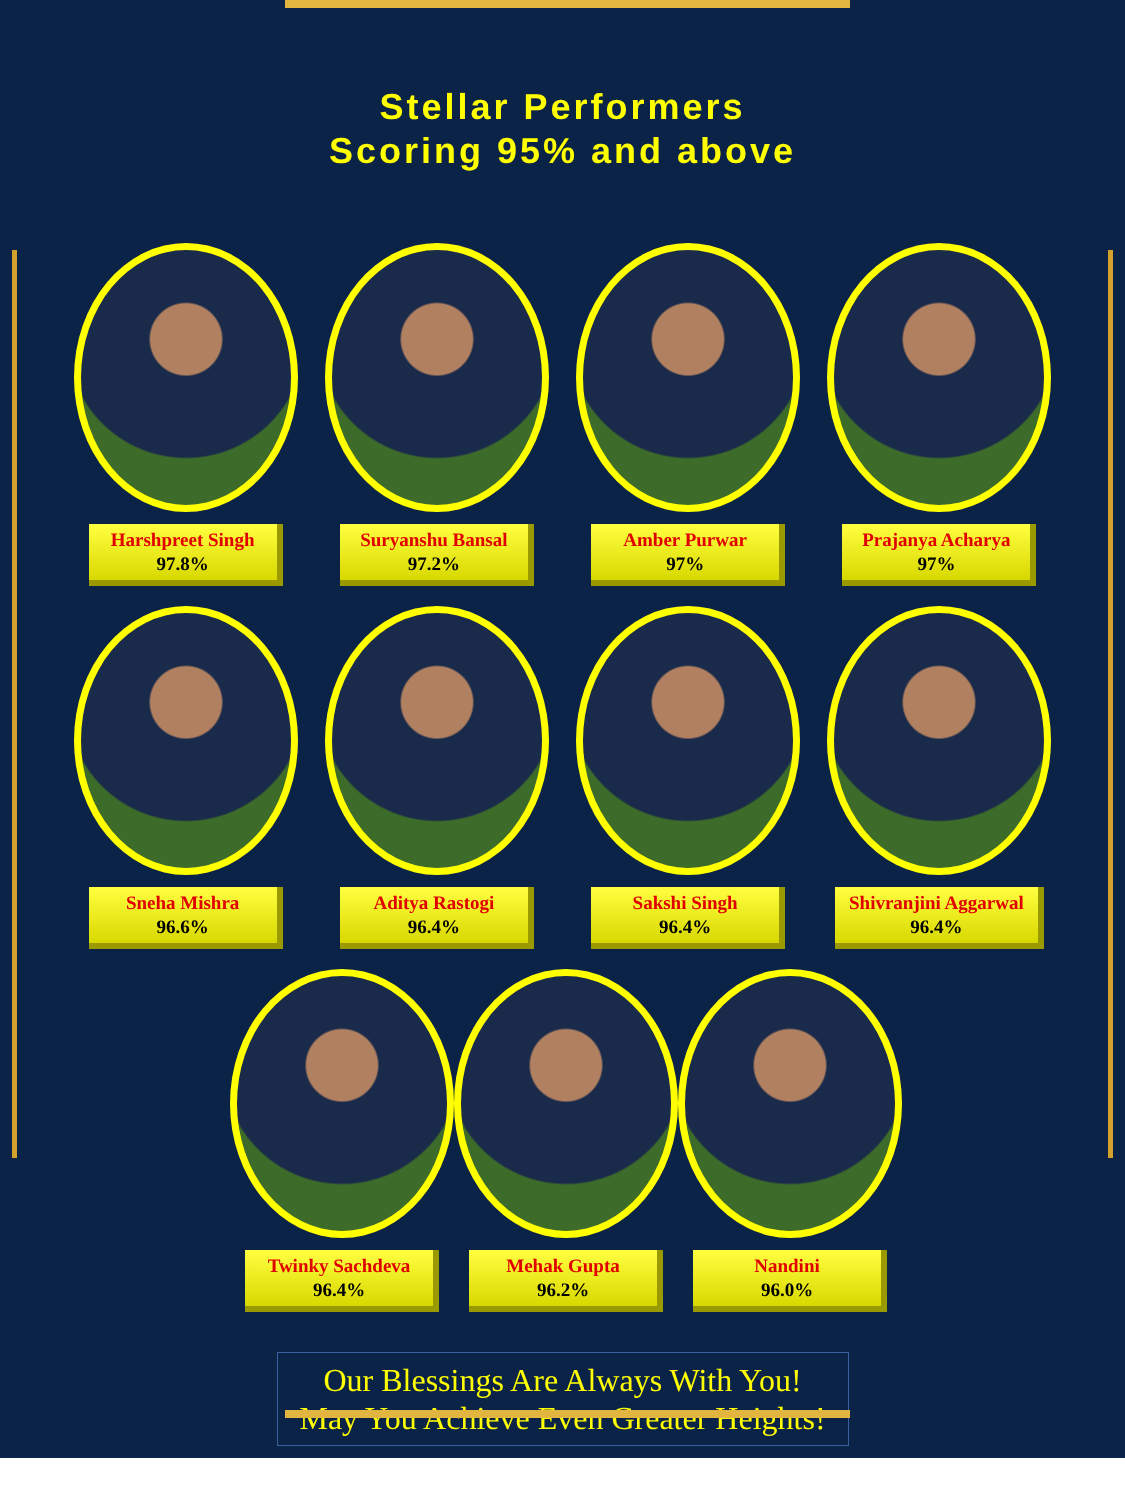Stellar Performers
Scoring 95% and above
Harshpreet Singh
97.8%
Suryanshu Bansal
97.2%
Amber Purwar
97%
Prajanya Acharya
97%
Sneha Mishra
96.6%
Aditya Rastogi
96.4%
Sakshi Singh
96.4%
Shivranjini Aggarwal
96.4%
Twinky Sachdeva
96.4%
Mehak Gupta
96.2%
Nandini
96.0%
Our Blessings Are Always With You!
May You Achieve Even Greater Heights!